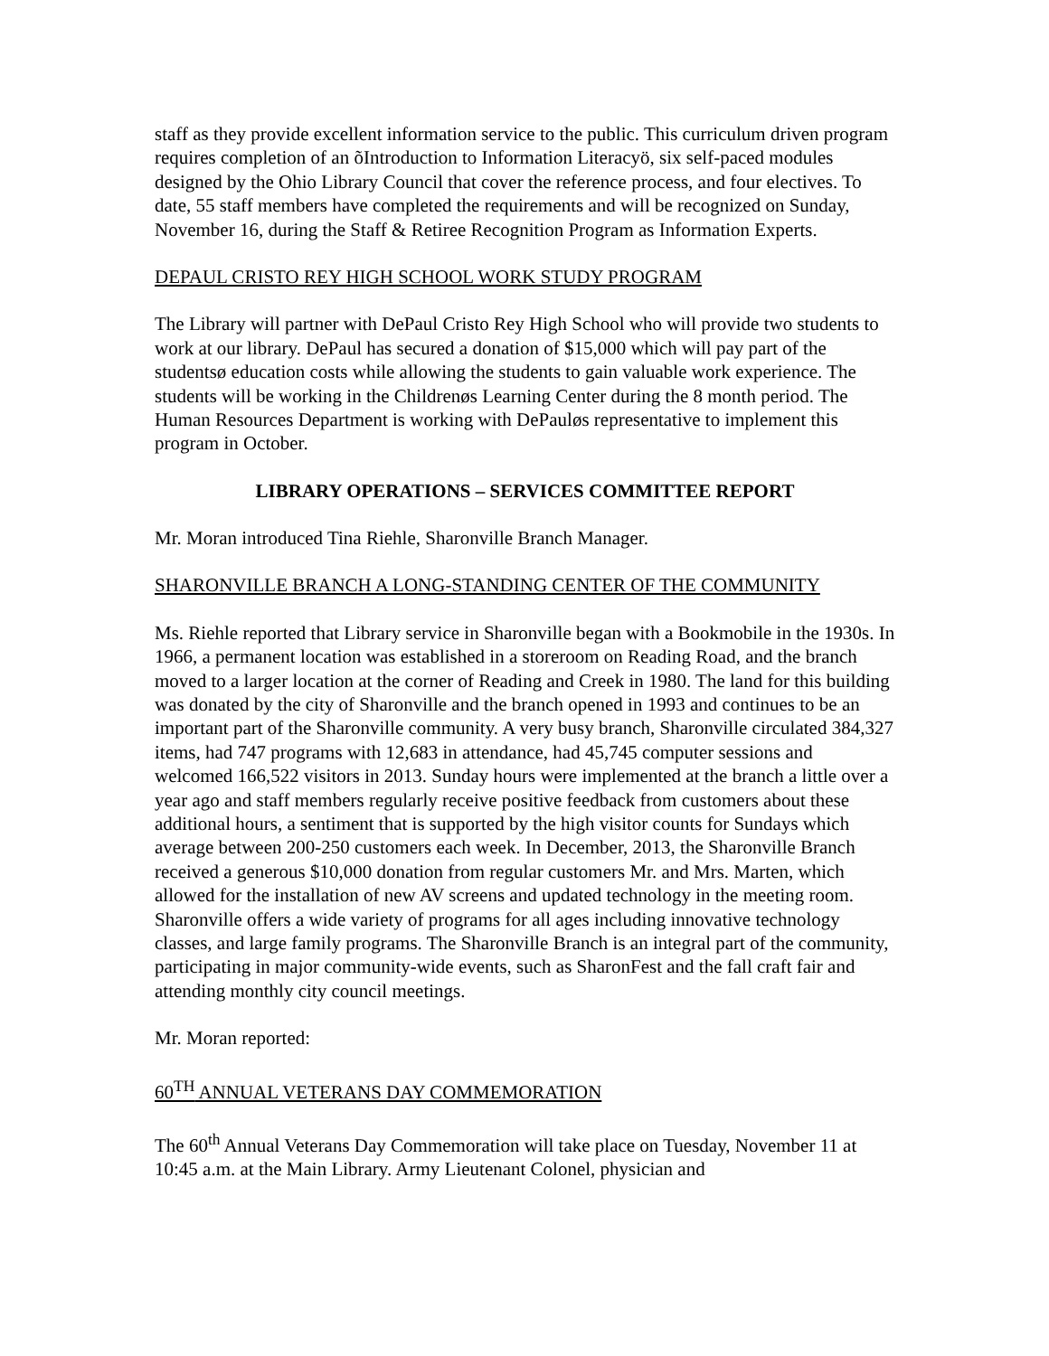staff as they provide excellent information service to the public. This curriculum driven program requires completion of an õIntroduction to Information Literacyö, six self-paced modules designed by the Ohio Library Council that cover the reference process, and four electives. To date, 55 staff members have completed the requirements and will be recognized on Sunday, November 16, during the Staff & Retiree Recognition Program as Information Experts.
DEPAUL CRISTO REY HIGH SCHOOL WORK STUDY PROGRAM
The Library will partner with DePaul Cristo Rey High School who will provide two students to work at our library. DePaul has secured a donation of $15,000 which will pay part of the studentsø education costs while allowing the students to gain valuable work experience. The students will be working in the Childrenøs Learning Center during the 8 month period. The Human Resources Department is working with DePauløs representative to implement this program in October.
LIBRARY OPERATIONS – SERVICES COMMITTEE REPORT
Mr. Moran introduced Tina Riehle, Sharonville Branch Manager.
SHARONVILLE BRANCH A LONG-STANDING CENTER OF THE COMMUNITY
Ms. Riehle reported that Library service in Sharonville began with a Bookmobile in the 1930s. In 1966, a permanent location was established in a storeroom on Reading Road, and the branch moved to a larger location at the corner of Reading and Creek in 1980. The land for this building was donated by the city of Sharonville and the branch opened in 1993 and continues to be an important part of the Sharonville community. A very busy branch, Sharonville circulated 384,327 items, had 747 programs with 12,683 in attendance, had 45,745 computer sessions and welcomed 166,522 visitors in 2013. Sunday hours were implemented at the branch a little over a year ago and staff members regularly receive positive feedback from customers about these additional hours, a sentiment that is supported by the high visitor counts for Sundays which average between 200-250 customers each week. In December, 2013, the Sharonville Branch received a generous $10,000 donation from regular customers Mr. and Mrs. Marten, which allowed for the installation of new AV screens and updated technology in the meeting room. Sharonville offers a wide variety of programs for all ages including innovative technology classes, and large family programs. The Sharonville Branch is an integral part of the community, participating in major community-wide events, such as SharonFest and the fall craft fair and attending monthly city council meetings.
Mr. Moran reported:
60<sup>TH</sup> ANNUAL VETERANS DAY COMMEMORATION
The 60<sup>th</sup> Annual Veterans Day Commemoration will take place on Tuesday, November 11 at 10:45 a.m. at the Main Library. Army Lieutenant Colonel, physician and